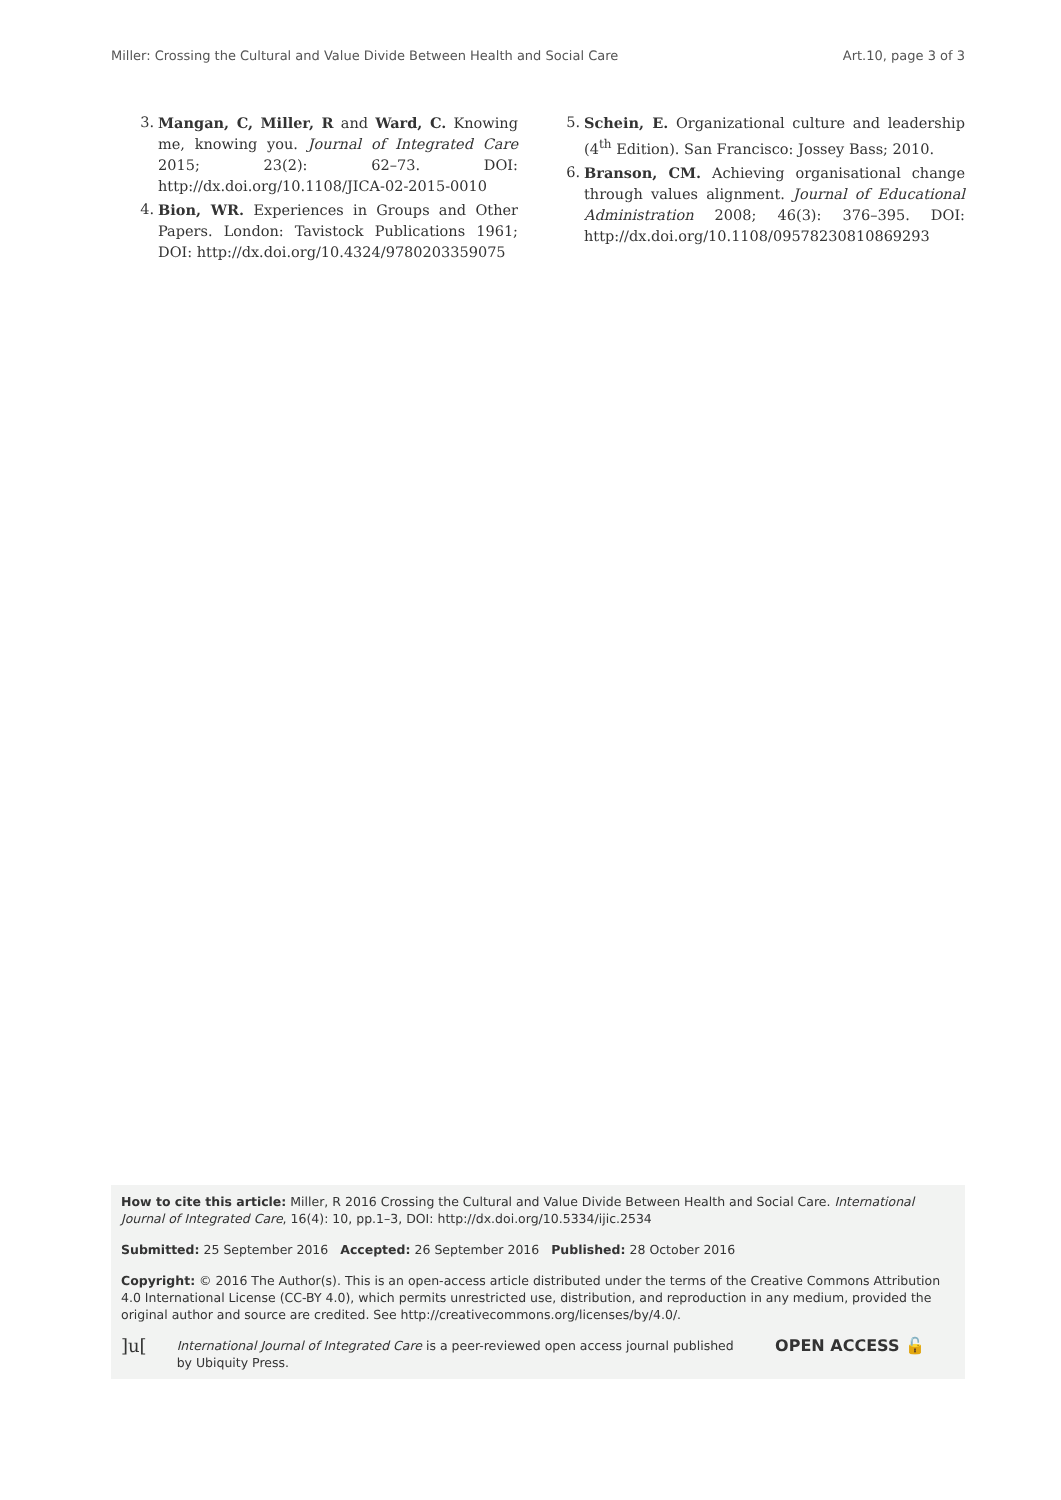Miller: Crossing the Cultural and Value Divide Between Health and Social Care Art.10, page 3 of 3
3. Mangan, C, Miller, R and Ward, C. Knowing me, knowing you. Journal of Integrated Care 2015; 23(2): 62–73. DOI: http://dx.doi.org/10.1108/JICA-02-2015-0010
4. Bion, WR. Experiences in Groups and Other Papers. London: Tavistock Publications 1961; DOI: http://dx.doi.org/10.4324/9780203359075
5. Schein, E. Organizational culture and leadership (4<sup>th</sup> Edition). San Francisco: Jossey Bass; 2010.
6. Branson, CM. Achieving organisational change through values alignment. Journal of Educational Administration 2008; 46(3): 376–395. DOI: http://dx.doi.org/10.1108/09578230810869293
How to cite this article: Miller, R 2016 Crossing the Cultural and Value Divide Between Health and Social Care. International Journal of Integrated Care, 16(4): 10, pp.1–3, DOI: http://dx.doi.org/10.5334/ijic.2534
Submitted: 25 September 2016 Accepted: 26 September 2016 Published: 28 October 2016
Copyright: © 2016 The Author(s). This is an open-access article distributed under the terms of the Creative Commons Attribution 4.0 International License (CC-BY 4.0), which permits unrestricted use, distribution, and reproduction in any medium, provided the original author and source are credited. See http://creativecommons.org/licenses/by/4.0/.
]u[International Journal of Integrated Care is a peer-reviewed open access journal published by Ubiquity Press. OPEN ACCESS 🔓